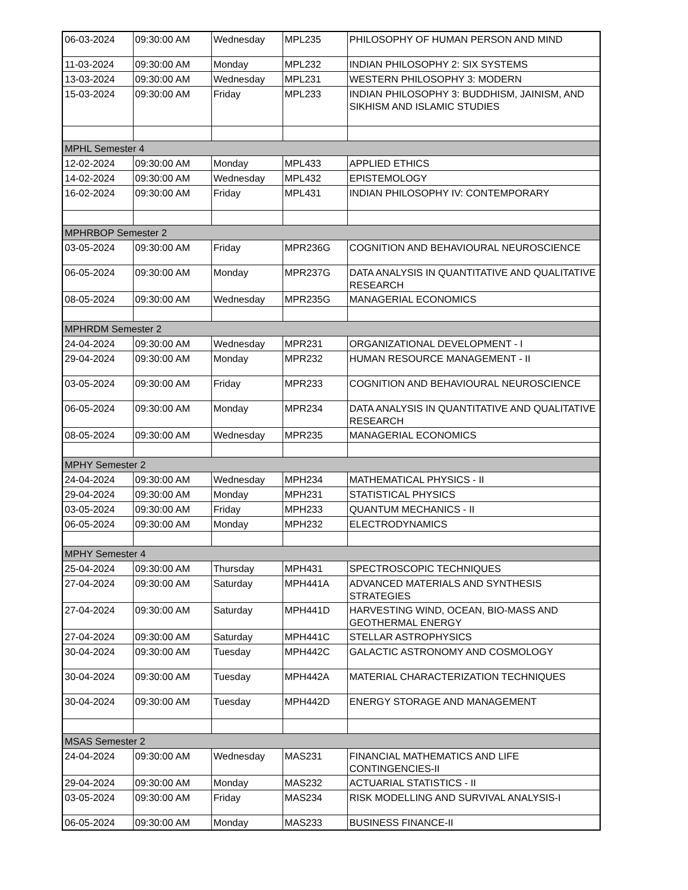| 06-03-2024 | 09:30:00 AM | Wednesday | MPL235 | PHILOSOPHY OF HUMAN PERSON AND MIND |
| 11-03-2024 | 09:30:00 AM | Monday | MPL232 | INDIAN PHILOSOPHY 2: SIX SYSTEMS |
| 13-03-2024 | 09:30:00 AM | Wednesday | MPL231 | WESTERN PHILOSOPHY 3: MODERN |
| 15-03-2024 | 09:30:00 AM | Friday | MPL233 | INDIAN PHILOSOPHY 3: BUDDHISM, JAINISM, AND SIKHISM AND ISLAMIC STUDIES |
| MPHL Semester 4 | | | | |
| 12-02-2024 | 09:30:00 AM | Monday | MPL433 | APPLIED ETHICS |
| 14-02-2024 | 09:30:00 AM | Wednesday | MPL432 | EPISTEMOLOGY |
| 16-02-2024 | 09:30:00 AM | Friday | MPL431 | INDIAN PHILOSOPHY IV: CONTEMPORARY |
| MPHRBOP Semester 2 | | | | |
| 03-05-2024 | 09:30:00 AM | Friday | MPR236G | COGNITION AND BEHAVIOURAL NEUROSCIENCE |
| 06-05-2024 | 09:30:00 AM | Monday | MPR237G | DATA ANALYSIS IN QUANTITATIVE AND QUALITATIVE RESEARCH |
| 08-05-2024 | 09:30:00 AM | Wednesday | MPR235G | MANAGERIAL ECONOMICS |
| MPHRDM Semester 2 | | | | |
| 24-04-2024 | 09:30:00 AM | Wednesday | MPR231 | ORGANIZATIONAL DEVELOPMENT - I |
| 29-04-2024 | 09:30:00 AM | Monday | MPR232 | HUMAN RESOURCE MANAGEMENT - II |
| 03-05-2024 | 09:30:00 AM | Friday | MPR233 | COGNITION AND BEHAVIOURAL NEUROSCIENCE |
| 06-05-2024 | 09:30:00 AM | Monday | MPR234 | DATA ANALYSIS IN QUANTITATIVE AND QUALITATIVE RESEARCH |
| 08-05-2024 | 09:30:00 AM | Wednesday | MPR235 | MANAGERIAL ECONOMICS |
| MPHY Semester 2 | | | | |
| 24-04-2024 | 09:30:00 AM | Wednesday | MPH234 | MATHEMATICAL PHYSICS - II |
| 29-04-2024 | 09:30:00 AM | Monday | MPH231 | STATISTICAL PHYSICS |
| 03-05-2024 | 09:30:00 AM | Friday | MPH233 | QUANTUM MECHANICS - II |
| 06-05-2024 | 09:30:00 AM | Monday | MPH232 | ELECTRODYNAMICS |
| MPHY Semester 4 | | | | |
| 25-04-2024 | 09:30:00 AM | Thursday | MPH431 | SPECTROSCOPIC TECHNIQUES |
| 27-04-2024 | 09:30:00 AM | Saturday | MPH441A | ADVANCED MATERIALS AND SYNTHESIS STRATEGIES |
| 27-04-2024 | 09:30:00 AM | Saturday | MPH441D | HARVESTING WIND, OCEAN, BIO-MASS AND GEOTHERMAL ENERGY |
| 27-04-2024 | 09:30:00 AM | Saturday | MPH441C | STELLAR ASTROPHYSICS |
| 30-04-2024 | 09:30:00 AM | Tuesday | MPH442C | GALACTIC ASTRONOMY AND COSMOLOGY |
| 30-04-2024 | 09:30:00 AM | Tuesday | MPH442A | MATERIAL CHARACTERIZATION TECHNIQUES |
| 30-04-2024 | 09:30:00 AM | Tuesday | MPH442D | ENERGY STORAGE AND MANAGEMENT |
| MSAS Semester 2 | | | | |
| 24-04-2024 | 09:30:00 AM | Wednesday | MAS231 | FINANCIAL MATHEMATICS AND LIFE CONTINGENCIES-II |
| 29-04-2024 | 09:30:00 AM | Monday | MAS232 | ACTUARIAL STATISTICS - II |
| 03-05-2024 | 09:30:00 AM | Friday | MAS234 | RISK MODELLING AND SURVIVAL ANALYSIS-I |
| 06-05-2024 | 09:30:00 AM | Monday | MAS233 | BUSINESS FINANCE-II |